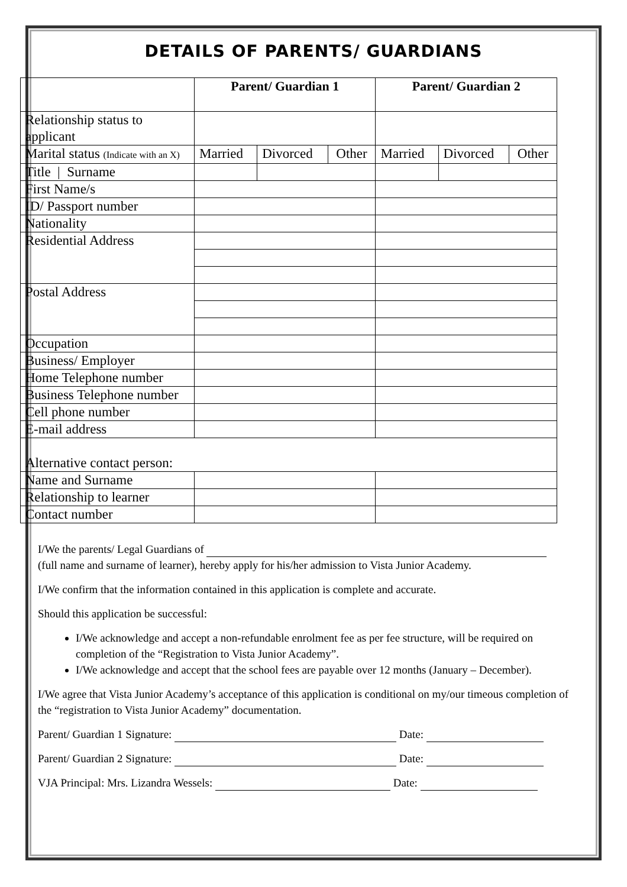DETAILS OF PARENTS/ GUARDIANS
| | Parent/ Guardian 1 | | | Parent/ Guardian 2 | | |
| --- | --- | --- | --- | --- | --- | --- |
| Relationship status to applicant | | | | | | |
| Marital status (Indicate with an X) | Married | Divorced | Other | Married | Divorced | Other |
| Title / Surname | | | | | | |
| First Name/s | | | | | | |
| ID/ Passport number | | | | | | |
| Nationality | | | | | | |
| Residential Address | | | | | | |
| Postal Address | | | | | | |
| Occupation | | | | | | |
| Business/ Employer | | | | | | |
| Home Telephone number | | | | | | |
| Business Telephone number | | | | | | |
| Cell phone number | | | | | | |
| E-mail address | | | | | | |
| Alternative contact person: | | | | | | |
| Name and Surname | | | | | | |
| Relationship to learner | | | | | | |
| Contact number | | | | | | |
I/We the parents/ Legal Guardians of
(full name and surname of learner), hereby apply for his/her admission to Vista Junior Academy.
I/We confirm that the information contained in this application is complete and accurate.
Should this application be successful:
I/We acknowledge and accept a non-refundable enrolment fee as per fee structure, will be required on completion of the “Registration to Vista Junior Academy”.
I/We acknowledge and accept that the school fees are payable over 12 months (January – December).
I/We agree that Vista Junior Academy’s acceptance of this application is conditional on my/our timeous completion of the “registration to Vista Junior Academy” documentation.
Parent/ Guardian 1 Signature: Date:
Parent/ Guardian 2 Signature: Date:
VJA Principal: Mrs. Lizandra Wessels: Date: